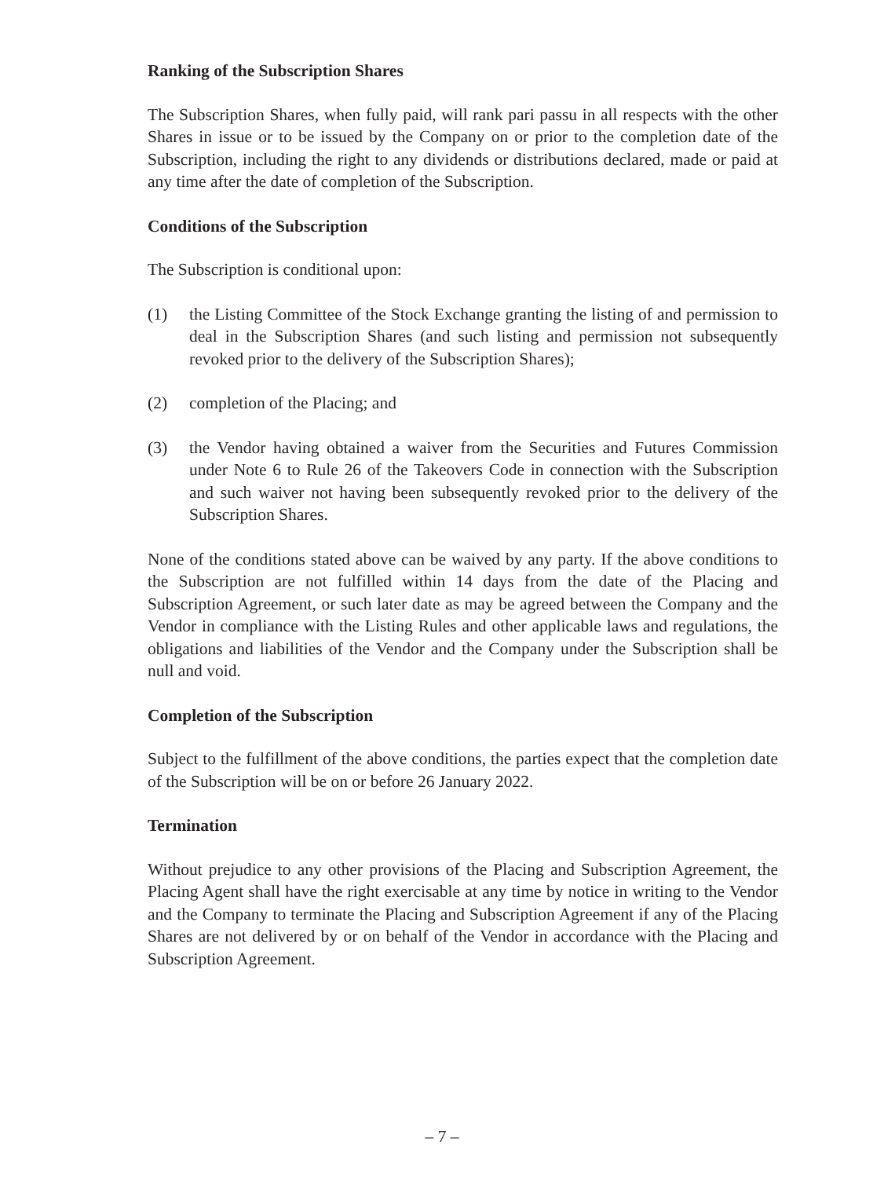Ranking of the Subscription Shares
The Subscription Shares, when fully paid, will rank pari passu in all respects with the other Shares in issue or to be issued by the Company on or prior to the completion date of the Subscription, including the right to any dividends or distributions declared, made or paid at any time after the date of completion of the Subscription.
Conditions of the Subscription
The Subscription is conditional upon:
(1) the Listing Committee of the Stock Exchange granting the listing of and permission to deal in the Subscription Shares (and such listing and permission not subsequently revoked prior to the delivery of the Subscription Shares);
(2) completion of the Placing; and
(3) the Vendor having obtained a waiver from the Securities and Futures Commission under Note 6 to Rule 26 of the Takeovers Code in connection with the Subscription and such waiver not having been subsequently revoked prior to the delivery of the Subscription Shares.
None of the conditions stated above can be waived by any party. If the above conditions to the Subscription are not fulfilled within 14 days from the date of the Placing and Subscription Agreement, or such later date as may be agreed between the Company and the Vendor in compliance with the Listing Rules and other applicable laws and regulations, the obligations and liabilities of the Vendor and the Company under the Subscription shall be null and void.
Completion of the Subscription
Subject to the fulfillment of the above conditions, the parties expect that the completion date of the Subscription will be on or before 26 January 2022.
Termination
Without prejudice to any other provisions of the Placing and Subscription Agreement, the Placing Agent shall have the right exercisable at any time by notice in writing to the Vendor and the Company to terminate the Placing and Subscription Agreement if any of the Placing Shares are not delivered by or on behalf of the Vendor in accordance with the Placing and Subscription Agreement.
– 7 –